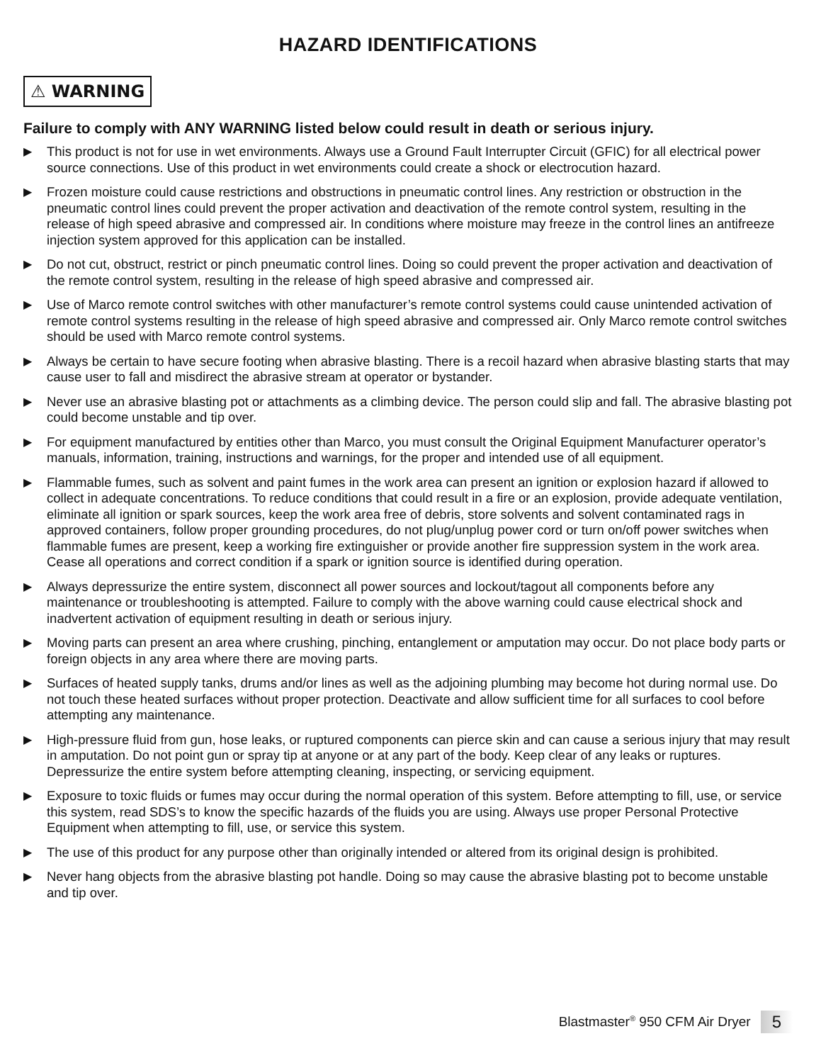HAZARD IDENTIFICATIONS
⚠ WARNING
Failure to comply with ANY WARNING listed below could result in death or serious injury.
▶ This product is not for use in wet environments. Always use a Ground Fault Interrupter Circuit (GFIC) for all electrical power source connections. Use of this product in wet environments could create a shock or electrocution hazard.
▶ Frozen moisture could cause restrictions and obstructions in pneumatic control lines. Any restriction or obstruction in the pneumatic control lines could prevent the proper activation and deactivation of the remote control system, resulting in the release of high speed abrasive and compressed air. In conditions where moisture may freeze in the control lines an antifreeze injection system approved for this application can be installed.
▶ Do not cut, obstruct, restrict or pinch pneumatic control lines. Doing so could prevent the proper activation and deactivation of the remote control system, resulting in the release of high speed abrasive and compressed air.
▶ Use of Marco remote control switches with other manufacturer’s remote control systems could cause unintended activation of remote control systems resulting in the release of high speed abrasive and compressed air. Only Marco remote control switches should be used with Marco remote control systems.
▶ Always be certain to have secure footing when abrasive blasting. There is a recoil hazard when abrasive blasting starts that may cause user to fall and misdirect the abrasive stream at operator or bystander.
▶ Never use an abrasive blasting pot or attachments as a climbing device. The person could slip and fall. The abrasive blasting pot could become unstable and tip over.
▶ For equipment manufactured by entities other than Marco, you must consult the Original Equipment Manufacturer operator’s manuals, information, training, instructions and warnings, for the proper and intended use of all equipment.
▶ Flammable fumes, such as solvent and paint fumes in the work area can present an ignition or explosion hazard if allowed to collect in adequate concentrations. To reduce conditions that could result in a fire or an explosion, provide adequate ventilation, eliminate all ignition or spark sources, keep the work area free of debris, store solvents and solvent contaminated rags in approved containers, follow proper grounding procedures, do not plug/unplug power cord or turn on/off power switches when flammable fumes are present, keep a working fire extinguisher or provide another fire suppression system in the work area. Cease all operations and correct condition if a spark or ignition source is identified during operation.
▶ Always depressurize the entire system, disconnect all power sources and lockout/tagout all components before any maintenance or troubleshooting is attempted. Failure to comply with the above warning could cause electrical shock and inadvertent activation of equipment resulting in death or serious injury.
▶ Moving parts can present an area where crushing, pinching, entanglement or amputation may occur. Do not place body parts or foreign objects in any area where there are moving parts.
▶ Surfaces of heated supply tanks, drums and/or lines as well as the adjoining plumbing may become hot during normal use. Do not touch these heated surfaces without proper protection. Deactivate and allow sufficient time for all surfaces to cool before attempting any maintenance.
▶ High-pressure fluid from gun, hose leaks, or ruptured components can pierce skin and can cause a serious injury that may result in amputation. Do not point gun or spray tip at anyone or at any part of the body. Keep clear of any leaks or ruptures. Depressurize the entire system before attempting cleaning, inspecting, or servicing equipment.
▶ Exposure to toxic fluids or fumes may occur during the normal operation of this system. Before attempting to fill, use, or service this system, read SDS’s to know the specific hazards of the fluids you are using. Always use proper Personal Protective Equipment when attempting to fill, use, or service this system.
▶ The use of this product for any purpose other than originally intended or altered from its original design is prohibited.
▶ Never hang objects from the abrasive blasting pot handle. Doing so may cause the abrasive blasting pot to become unstable and tip over.
Blastmaster<sup>®</sup> 950 CFM Air Dryer 5